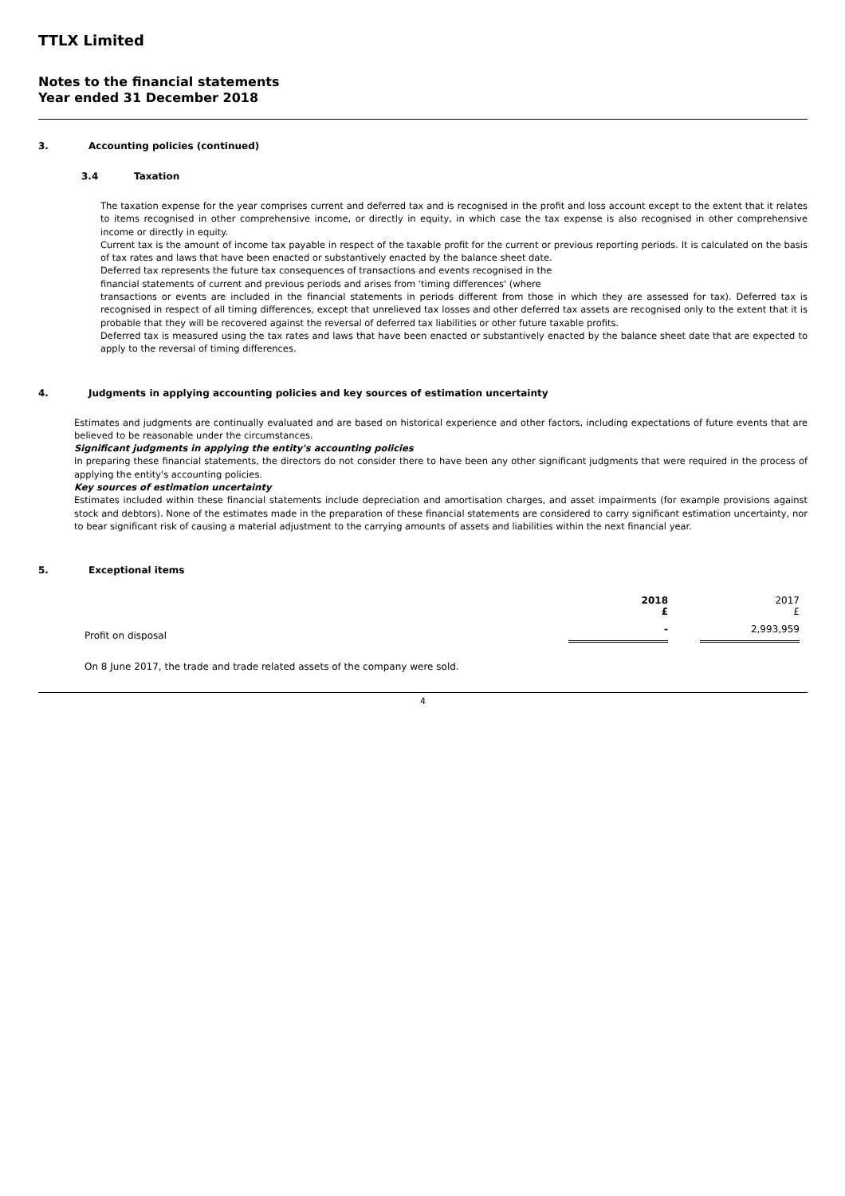TTLX Limited
Notes to the financial statements
Year ended 31 December 2018
3. Accounting policies (continued)
3.4 Taxation
The taxation expense for the year comprises current and deferred tax and is recognised in the profit and loss account except to the extent that it relates to items recognised in other comprehensive income, or directly in equity, in which case the tax expense is also recognised in other comprehensive income or directly in equity.
Current tax is the amount of income tax payable in respect of the taxable profit for the current or previous reporting periods. It is calculated on the basis of tax rates and laws that have been enacted or substantively enacted by the balance sheet date.
Deferred tax represents the future tax consequences of transactions and events recognised in the
financial statements of current and previous periods and arises from 'timing differences' (where
transactions or events are included in the financial statements in periods different from those in which they are assessed for tax). Deferred tax is recognised in respect of all timing differences, except that unrelieved tax losses and other deferred tax assets are recognised only to the extent that it is probable that they will be recovered against the reversal of deferred tax liabilities or other future taxable profits.
Deferred tax is measured using the tax rates and laws that have been enacted or substantively enacted by the balance sheet date that are expected to apply to the reversal of timing differences.
4. Judgments in applying accounting policies and key sources of estimation uncertainty
Estimates and judgments are continually evaluated and are based on historical experience and other factors, including expectations of future events that are believed to be reasonable under the circumstances.
Significant judgments in applying the entity's accounting policies
In preparing these financial statements, the directors do not consider there to have been any other significant judgments that were required in the process of applying the entity's accounting policies.
Key sources of estimation uncertainty
Estimates included within these financial statements include depreciation and amortisation charges, and asset impairments (for example provisions against stock and debtors). None of the estimates made in the preparation of these financial statements are considered to carry significant estimation uncertainty, nor to bear significant risk of causing a material adjustment to the carrying amounts of assets and liabilities within the next financial year.
5. Exceptional items
| | 2018 £ | | 2017 £ | |
| Profit on disposal | - | | 2,993,959 | |
On 8 June 2017, the trade and trade related assets of the company were sold.
4